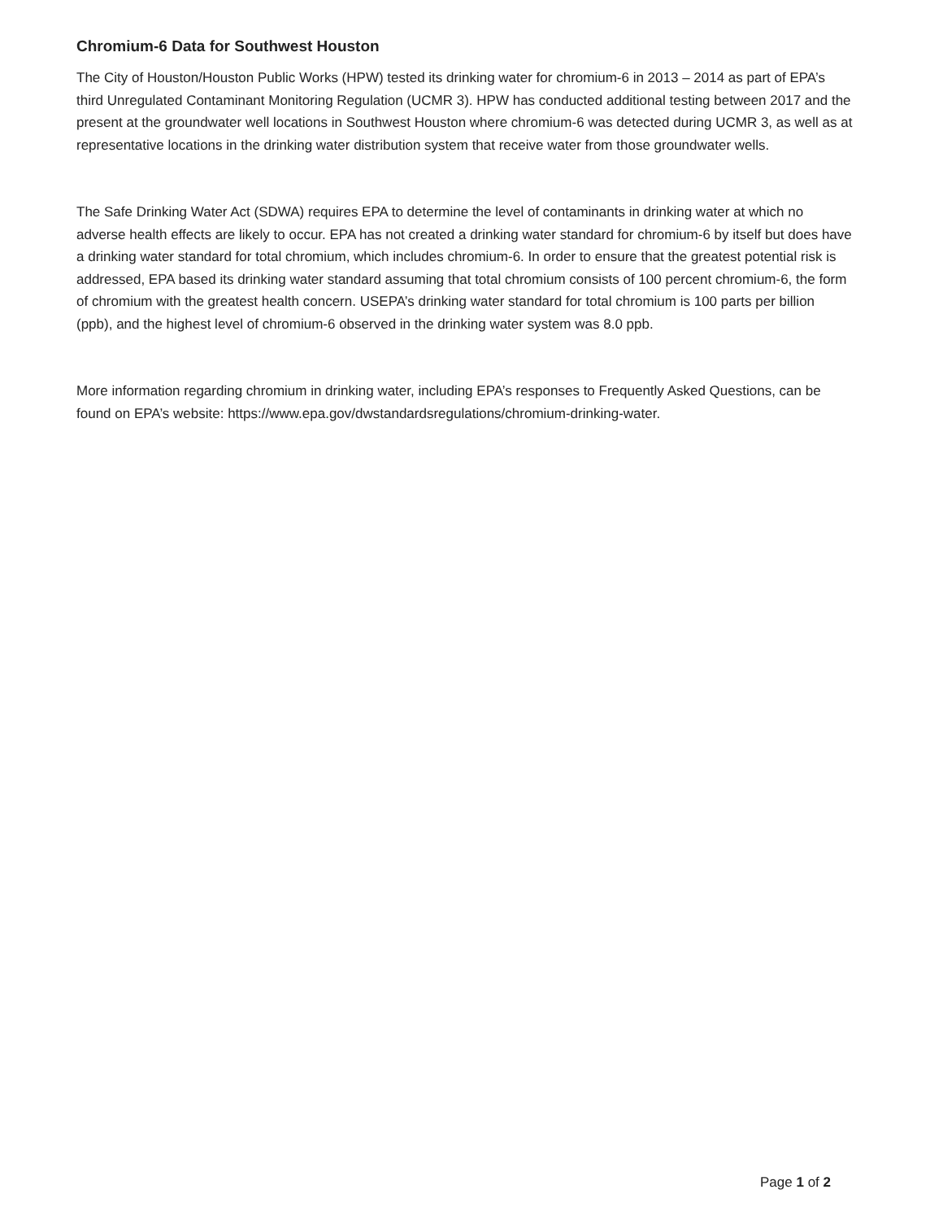Chromium-6 Data for Southwest Houston
The City of Houston/Houston Public Works (HPW) tested its drinking water for chromium-6 in 2013 – 2014 as part of EPA’s third Unregulated Contaminant Monitoring Regulation (UCMR 3). HPW has conducted additional testing between 2017 and the present at the groundwater well locations in Southwest Houston where chromium-6 was detected during UCMR 3, as well as at representative locations in the drinking water distribution system that receive water from those groundwater wells.
The Safe Drinking Water Act (SDWA) requires EPA to determine the level of contaminants in drinking water at which no adverse health effects are likely to occur. EPA has not created a drinking water standard for chromium-6 by itself but does have a drinking water standard for total chromium, which includes chromium-6. In order to ensure that the greatest potential risk is addressed, EPA based its drinking water standard assuming that total chromium consists of 100 percent chromium-6, the form of chromium with the greatest health concern. USEPA’s drinking water standard for total chromium is 100 parts per billion (ppb), and the highest level of chromium-6 observed in the drinking water system was 8.0 ppb.
More information regarding chromium in drinking water, including EPA’s responses to Frequently Asked Questions, can be found on EPA’s website: https://www.epa.gov/dwstandardsregulations/chromium-drinking-water.
Page 1 of 2